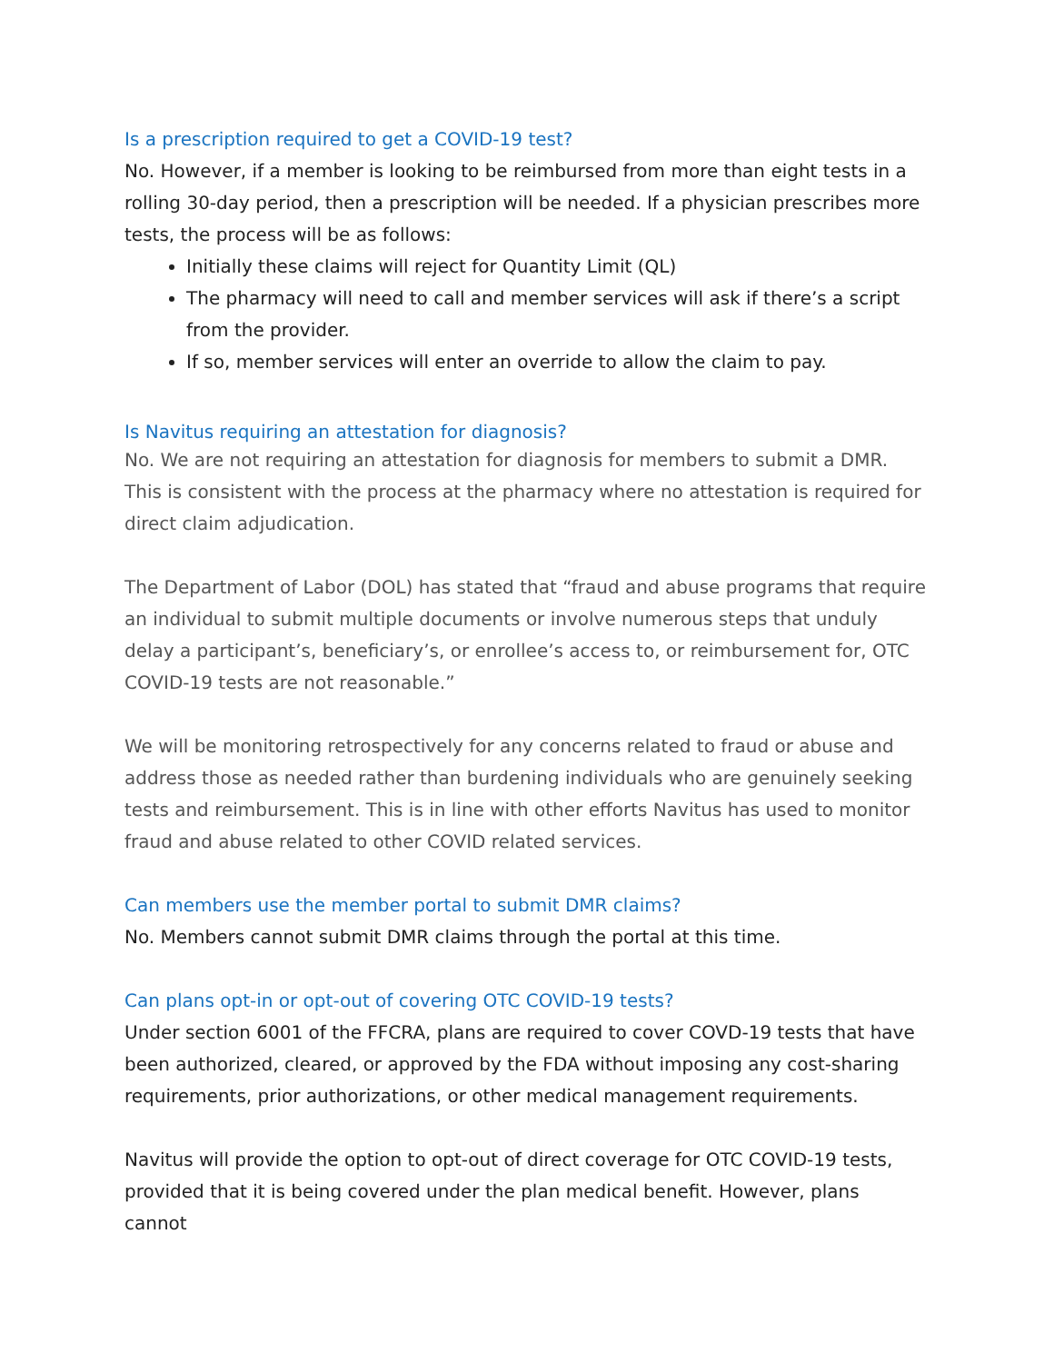Is a prescription required to get a COVID-19 test?
No. However, if a member is looking to be reimbursed from more than eight tests in a rolling 30-day period, then a prescription will be needed. If a physician prescribes more tests, the process will be as follows:
Initially these claims will reject for Quantity Limit (QL)
The pharmacy will need to call and member services will ask if there’s a script from the provider.
If so, member services will enter an override to allow the claim to pay.
Is Navitus requiring an attestation for diagnosis?
No. We are not requiring an attestation for diagnosis for members to submit a DMR. This is consistent with the process at the pharmacy where no attestation is required for direct claim adjudication.
The Department of Labor (DOL) has stated that “fraud and abuse programs that require an individual to submit multiple documents or involve numerous steps that unduly delay a participant’s, beneficiary’s, or enrollee’s access to, or reimbursement for, OTC COVID-19 tests are not reasonable.”
We will be monitoring retrospectively for any concerns related to fraud or abuse and address those as needed rather than burdening individuals who are genuinely seeking tests and reimbursement. This is in line with other efforts Navitus has used to monitor fraud and abuse related to other COVID related services.
Can members use the member portal to submit DMR claims?
No. Members cannot submit DMR claims through the portal at this time.
Can plans opt-in or opt-out of covering OTC COVID-19 tests?
Under section 6001 of the FFCRA, plans are required to cover COVD-19 tests that have been authorized, cleared, or approved by the FDA without imposing any cost-sharing requirements, prior authorizations, or other medical management requirements.
Navitus will provide the option to opt-out of direct coverage for OTC COVID-19 tests, provided that it is being covered under the plan medical benefit. However, plans cannot